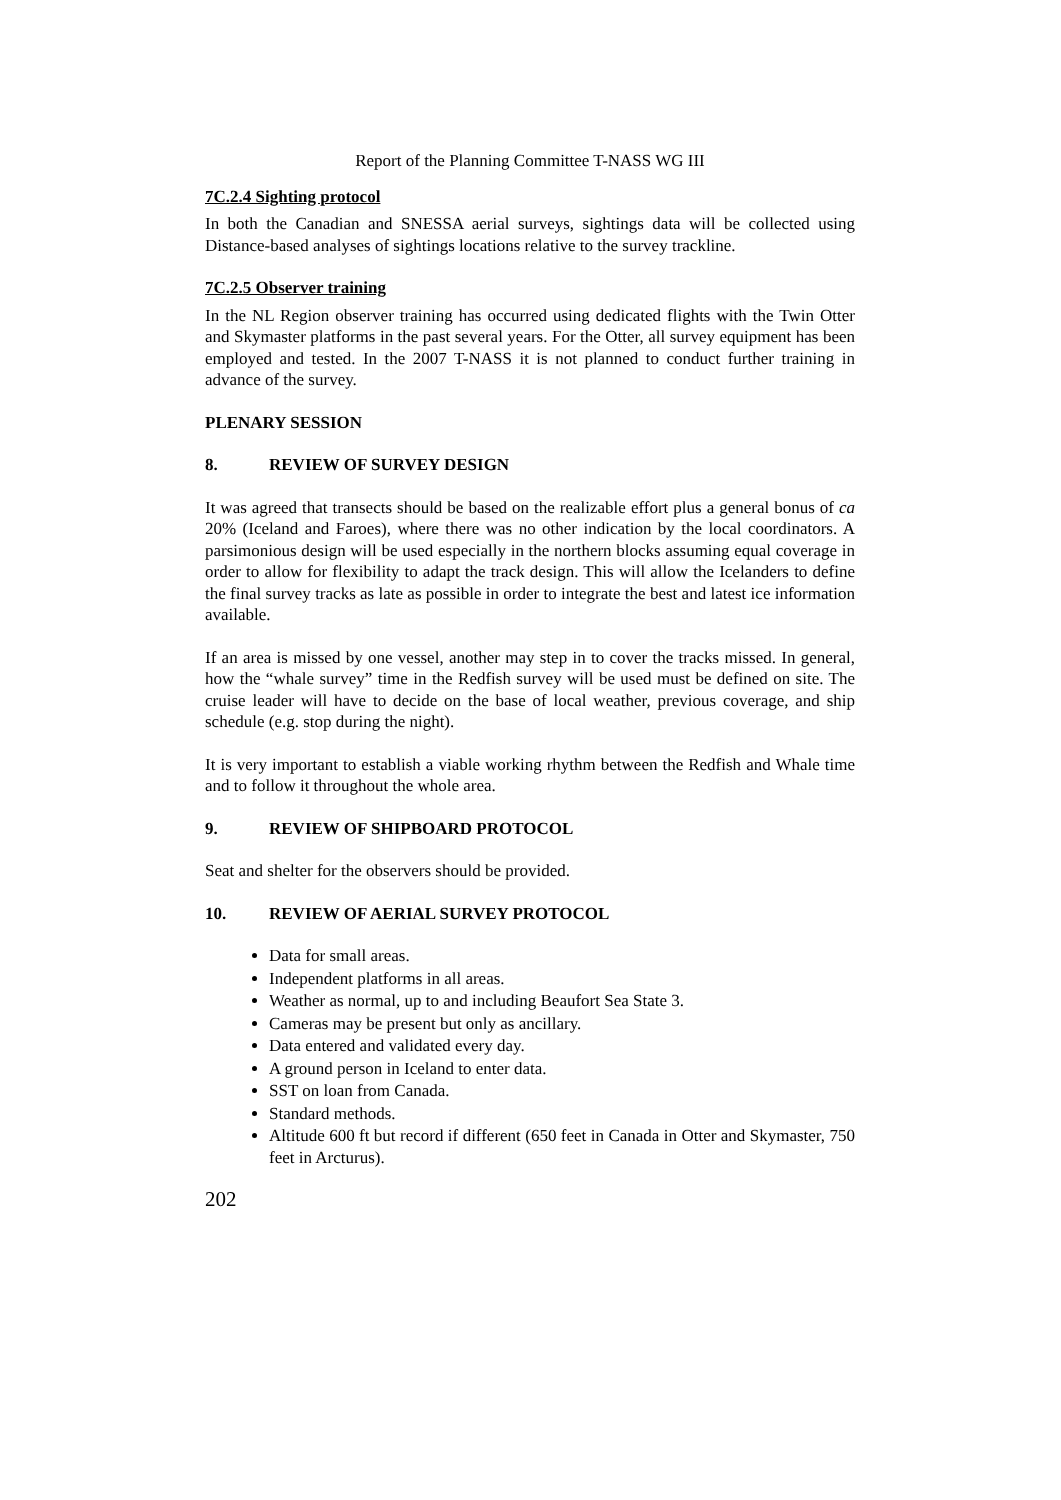Report of the Planning Committee T-NASS WG III
7C.2.4 Sighting protocol
In both the Canadian and SNESSA aerial surveys, sightings data will be collected using Distance-based analyses of sightings locations relative to the survey trackline.
7C.2.5 Observer training
In the NL Region observer training has occurred using dedicated flights with the Twin Otter and Skymaster platforms in the past several years. For the Otter, all survey equipment has been employed and tested. In the 2007 T-NASS it is not planned to conduct further training in advance of the survey.
PLENARY SESSION
8. REVIEW OF SURVEY DESIGN
It was agreed that transects should be based on the realizable effort plus a general bonus of ca 20% (Iceland and Faroes), where there was no other indication by the local coordinators. A parsimonious design will be used especially in the northern blocks assuming equal coverage in order to allow for flexibility to adapt the track design. This will allow the Icelanders to define the final survey tracks as late as possible in order to integrate the best and latest ice information available.
If an area is missed by one vessel, another may step in to cover the tracks missed. In general, how the “whale survey” time in the Redfish survey will be used must be defined on site. The cruise leader will have to decide on the base of local weather, previous coverage, and ship schedule (e.g. stop during the night).
It is very important to establish a viable working rhythm between the Redfish and Whale time and to follow it throughout the whole area.
9. REVIEW OF SHIPBOARD PROTOCOL
Seat and shelter for the observers should be provided.
10. REVIEW OF AERIAL SURVEY PROTOCOL
Data for small areas.
Independent platforms in all areas.
Weather as normal, up to and including Beaufort Sea State 3.
Cameras may be present but only as ancillary.
Data entered and validated every day.
A ground person in Iceland to enter data.
SST on loan from Canada.
Standard methods.
Altitude 600 ft but record if different (650 feet in Canada in Otter and Skymaster, 750 feet in Arcturus).
202